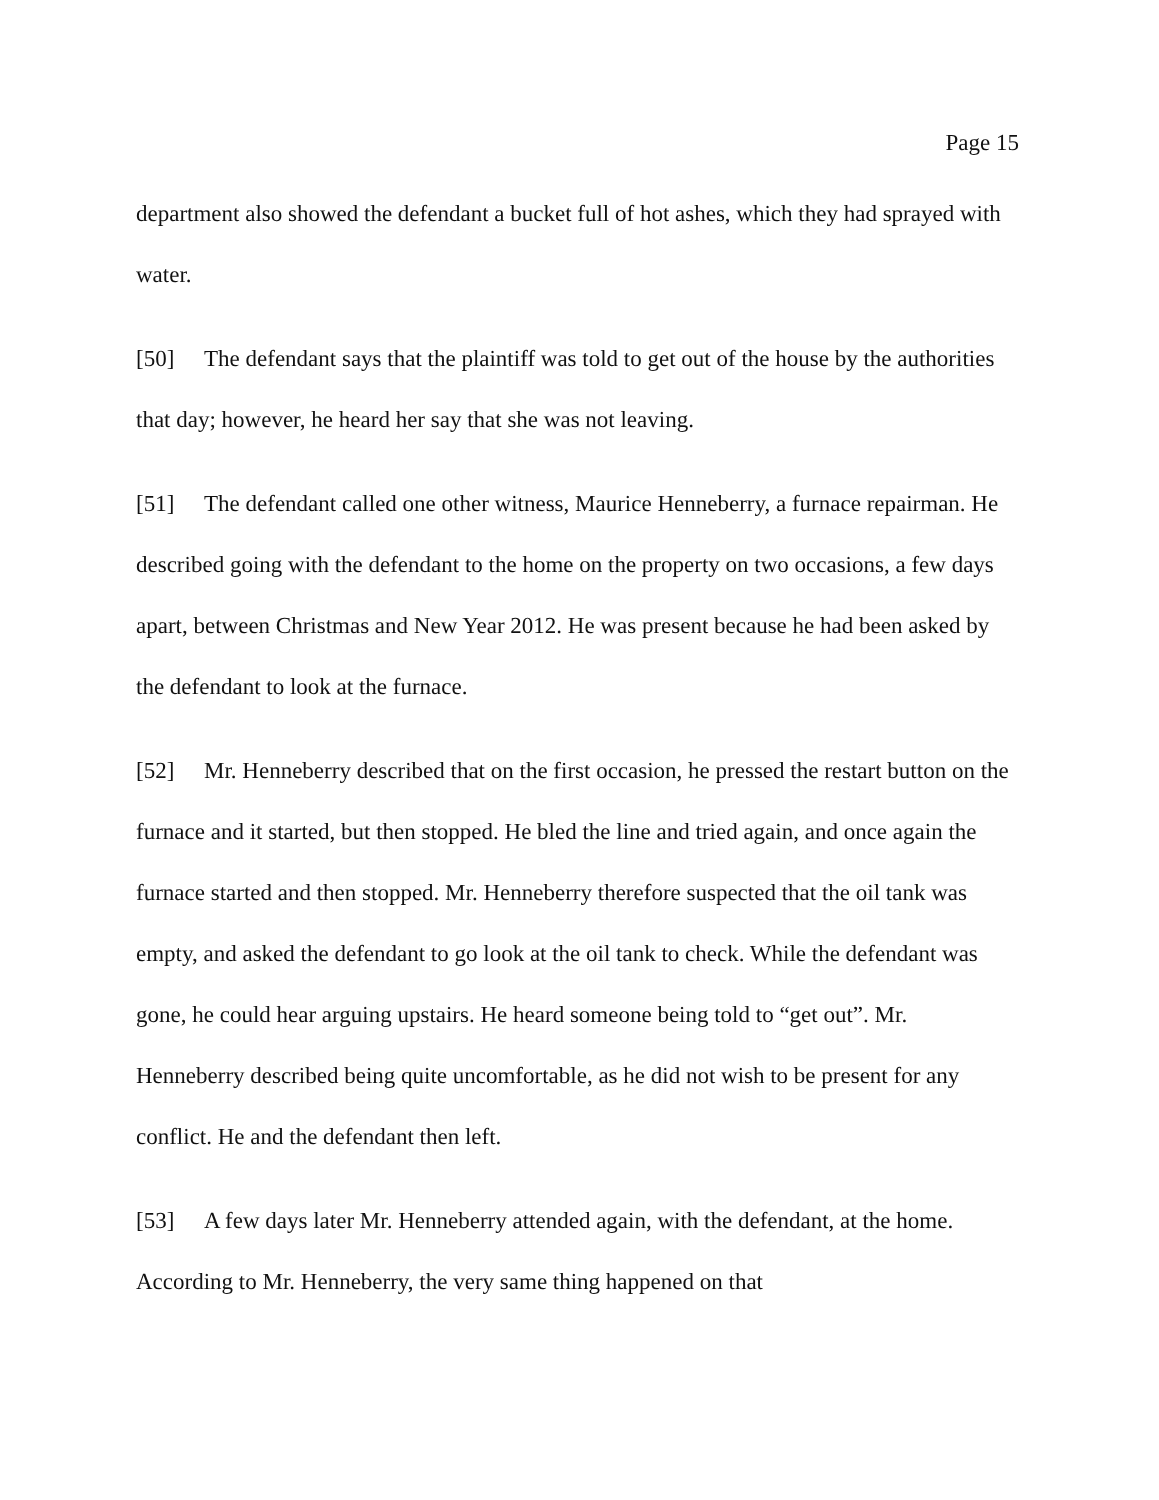Page 15
department also showed the defendant a bucket full of hot ashes, which they had sprayed with water.
[50] The defendant says that the plaintiff was told to get out of the house by the authorities that day; however, he heard her say that she was not leaving.
[51] The defendant called one other witness, Maurice Henneberry, a furnace repairman. He described going with the defendant to the home on the property on two occasions, a few days apart, between Christmas and New Year 2012. He was present because he had been asked by the defendant to look at the furnace.
[52] Mr. Henneberry described that on the first occasion, he pressed the restart button on the furnace and it started, but then stopped. He bled the line and tried again, and once again the furnace started and then stopped. Mr. Henneberry therefore suspected that the oil tank was empty, and asked the defendant to go look at the oil tank to check. While the defendant was gone, he could hear arguing upstairs. He heard someone being told to “get out”. Mr. Henneberry described being quite uncomfortable, as he did not wish to be present for any conflict. He and the defendant then left.
[53] A few days later Mr. Henneberry attended again, with the defendant, at the home. According to Mr. Henneberry, the very same thing happened on that